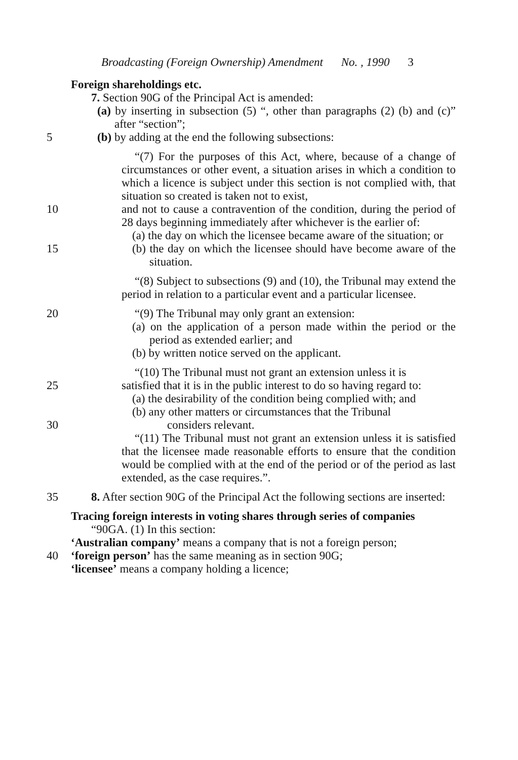Broadcasting (Foreign Ownership) Amendment No. , 1990 3
Foreign shareholdings etc.
7. Section 90G of the Principal Act is amended:
(a) by inserting in subsection (5) “, other than paragraphs (2) (b) and (c)” after “section”;
5 (b) by adding at the end the following subsections:
“(7) For the purposes of this Act, where, because of a change of circumstances or other event, a situation arises in which a condition to which a licence is subject under this section is not complied with, that situation so created is taken not to exist,
10 and not to cause a contravention of the condition, during the period of 28 days beginning immediately after whichever is the earlier of:
(a) the day on which the licensee became aware of the situation; or
15 (b) the day on which the licensee should have become aware of the situation.
“(8) Subject to subsections (9) and (10), the Tribunal may extend the period in relation to a particular event and a particular licensee.
20 “(9) The Tribunal may only grant an extension:
(a) on the application of a person made within the period or the period as extended earlier; and
(b) by written notice served on the applicant.
“(10) The Tribunal must not grant an extension unless it is
25 satisfied that it is in the public interest to do so having regard to:
(a) the desirability of the condition being complied with; and
(b) any other matters or circumstances that the Tribunal
30 considers relevant.
“(11) The Tribunal must not grant an extension unless it is satisfied that the licensee made reasonable efforts to ensure that the condition would be complied with at the end of the period or of the period as last extended, as the case requires.”.
35 8. After section 90G of the Principal Act the following sections are inserted:
Tracing foreign interests in voting shares through series of companies
“90GA. (1) In this section:
‘Australian company’ means a company that is not a foreign person;
40 ‘foreign person’ has the same meaning as in section 90G;
‘licensee’ means a company holding a licence;